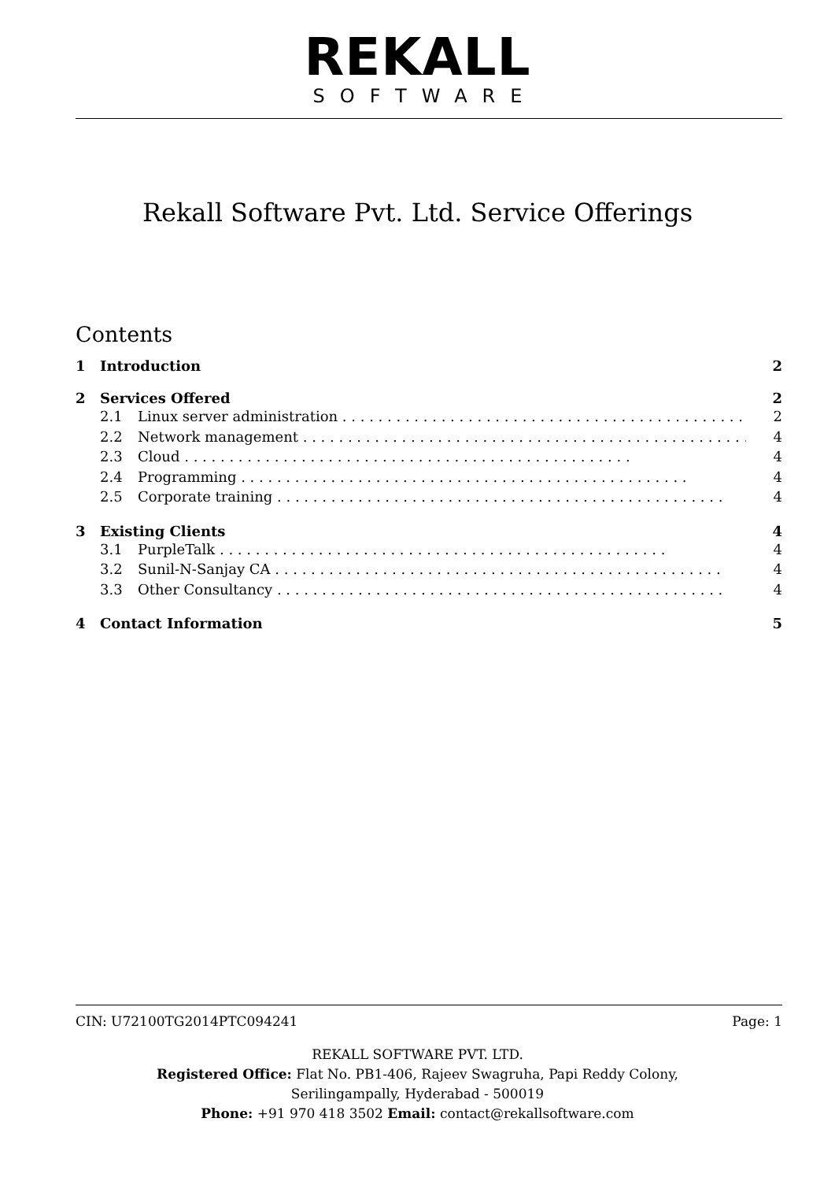REKALL
SOFTWARE
Rekall Software Pvt. Ltd. Service Offerings
Contents
1 Introduction 2
2 Services Offered 2
2.1 Linux server administration 2
2.2 Network management 4
2.3 Cloud 4
2.4 Programming 4
2.5 Corporate training 4
3 Existing Clients 4
3.1 PurpleTalk 4
3.2 Sunil-N-Sanjay CA 4
3.3 Other Consultancy 4
4 Contact Information 5
CIN: U72100TG2014PTC094241 Page: 1
REKALL SOFTWARE PVT. LTD.
Registered Office: Flat No. PB1-406, Rajeev Swagruha, Papi Reddy Colony,
Serilingampally, Hyderabad - 500019
Phone: +91 970 418 3502 Email: contact@rekallsoftware.com